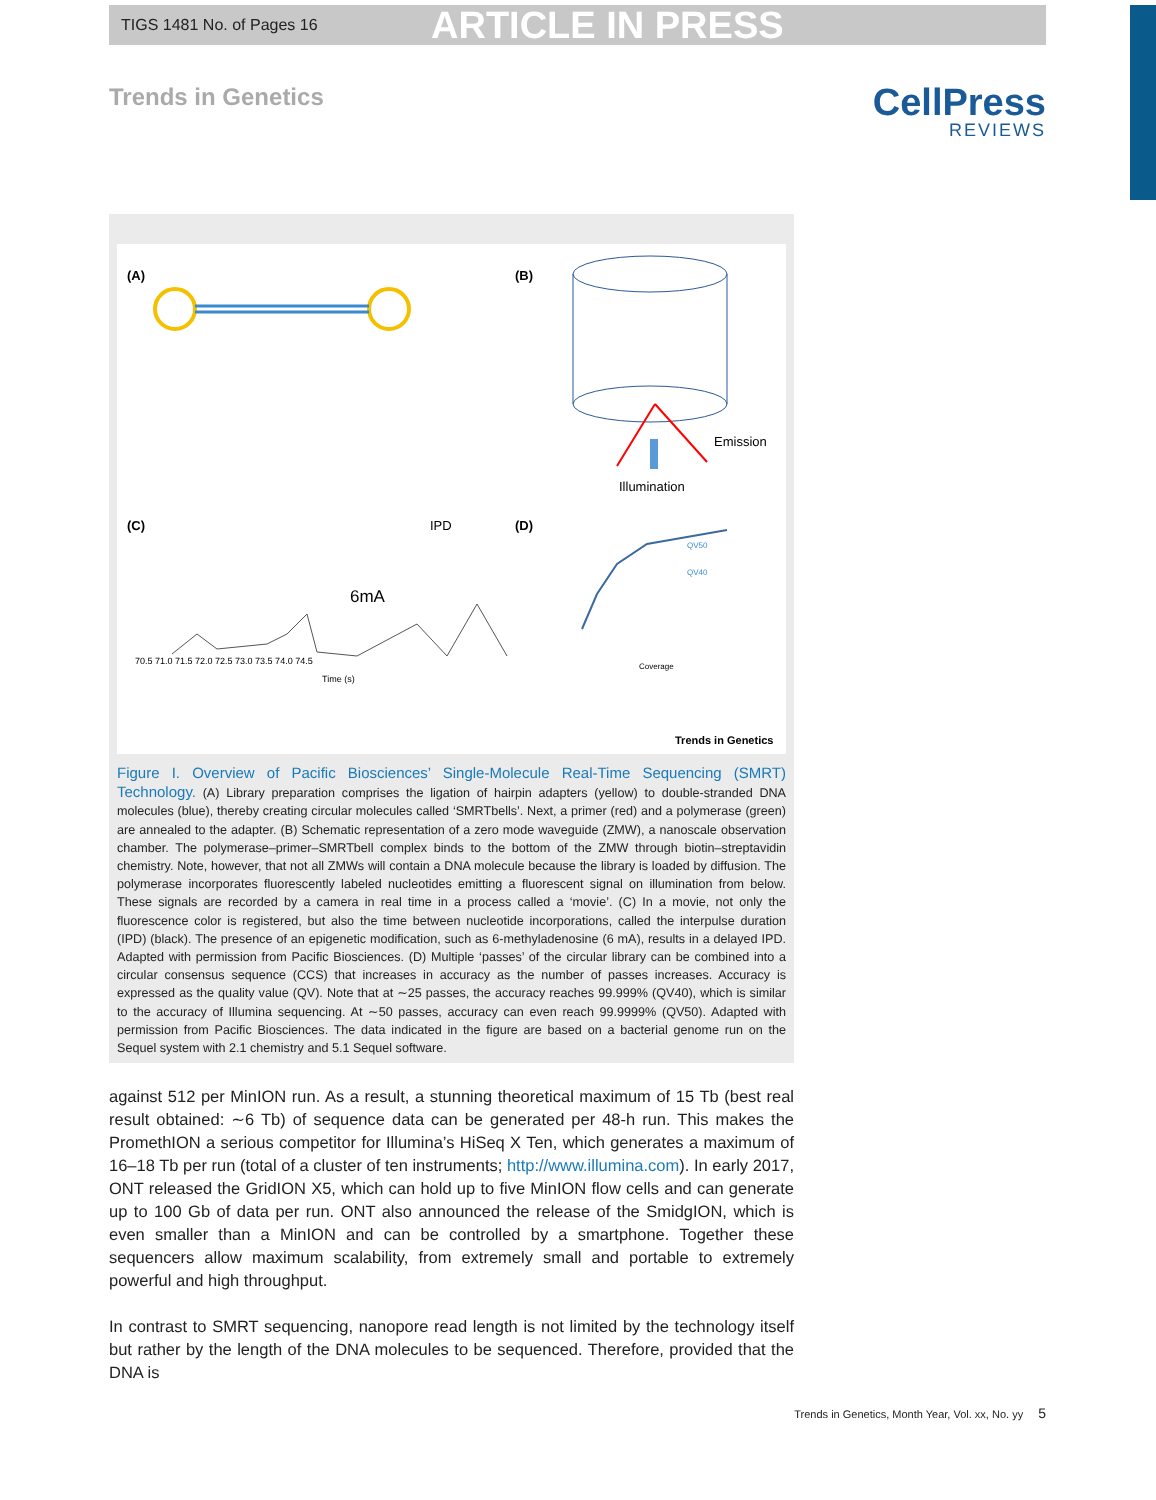TIGS 1481 No. of Pages 16
ARTICLE IN PRESS
Trends in Genetics
CellPress
REVIEWS
(A)
(B)
Emission
Illumination
(C)
IPD
6mA
70.5 71.0 71.5 72.0 72.5 73.0 73.5 74.0 74.5
Time (s)
(D)
QV50
QV40
Coverage
Trends in Genetics
Figure I. Overview of Pacific Biosciences’ Single-Molecule Real-Time Sequencing (SMRT) Technology. (A) Library preparation comprises the ligation of hairpin adapters (yellow) to double-stranded DNA molecules (blue), thereby creating circular molecules called ‘SMRTbells’. Next, a primer (red) and a polymerase (green) are annealed to the adapter. (B) Schematic representation of a zero mode waveguide (ZMW), a nanoscale observation chamber. The polymerase–primer–SMRTbell complex binds to the bottom of the ZMW through biotin–streptavidin chemistry. Note, however, that not all ZMWs will contain a DNA molecule because the library is loaded by diffusion. The polymerase incorporates fluorescently labeled nucleotides emitting a fluorescent signal on illumination from below. These signals are recorded by a camera in real time in a process called a ‘movie’. (C) In a movie, not only the fluorescence color is registered, but also the time between nucleotide incorporations, called the interpulse duration (IPD) (black). The presence of an epigenetic modification, such as 6-methyladenosine (6 mA), results in a delayed IPD. Adapted with permission from Pacific Biosciences. (D) Multiple ‘passes’ of the circular library can be combined into a circular consensus sequence (CCS) that increases in accuracy as the number of passes increases. Accuracy is expressed as the quality value (QV). Note that at ∼25 passes, the accuracy reaches 99.999% (QV40), which is similar to the accuracy of Illumina sequencing. At ∼50 passes, accuracy can even reach 99.9999% (QV50). Adapted with permission from Pacific Biosciences. The data indicated in the figure are based on a bacterial genome run on the Sequel system with 2.1 chemistry and 5.1 Sequel software.
against 512 per MinION run. As a result, a stunning theoretical maximum of 15 Tb (best real result obtained: ∼6 Tb) of sequence data can be generated per 48-h run. This makes the PromethION a serious competitor for Illumina’s HiSeq X Ten, which generates a maximum of 16–18 Tb per run (total of a cluster of ten instruments; http://www.illumina.com). In early 2017, ONT released the GridION X5, which can hold up to five MinION flow cells and can generate up to 100 Gb of data per run. ONT also announced the release of the SmidgION, which is even smaller than a MinION and can be controlled by a smartphone. Together these sequencers allow maximum scalability, from extremely small and portable to extremely powerful and high throughput.
In contrast to SMRT sequencing, nanopore read length is not limited by the technology itself but rather by the length of the DNA molecules to be sequenced. Therefore, provided that the DNA is
Trends in Genetics, Month Year, Vol. xx, No. yy 5